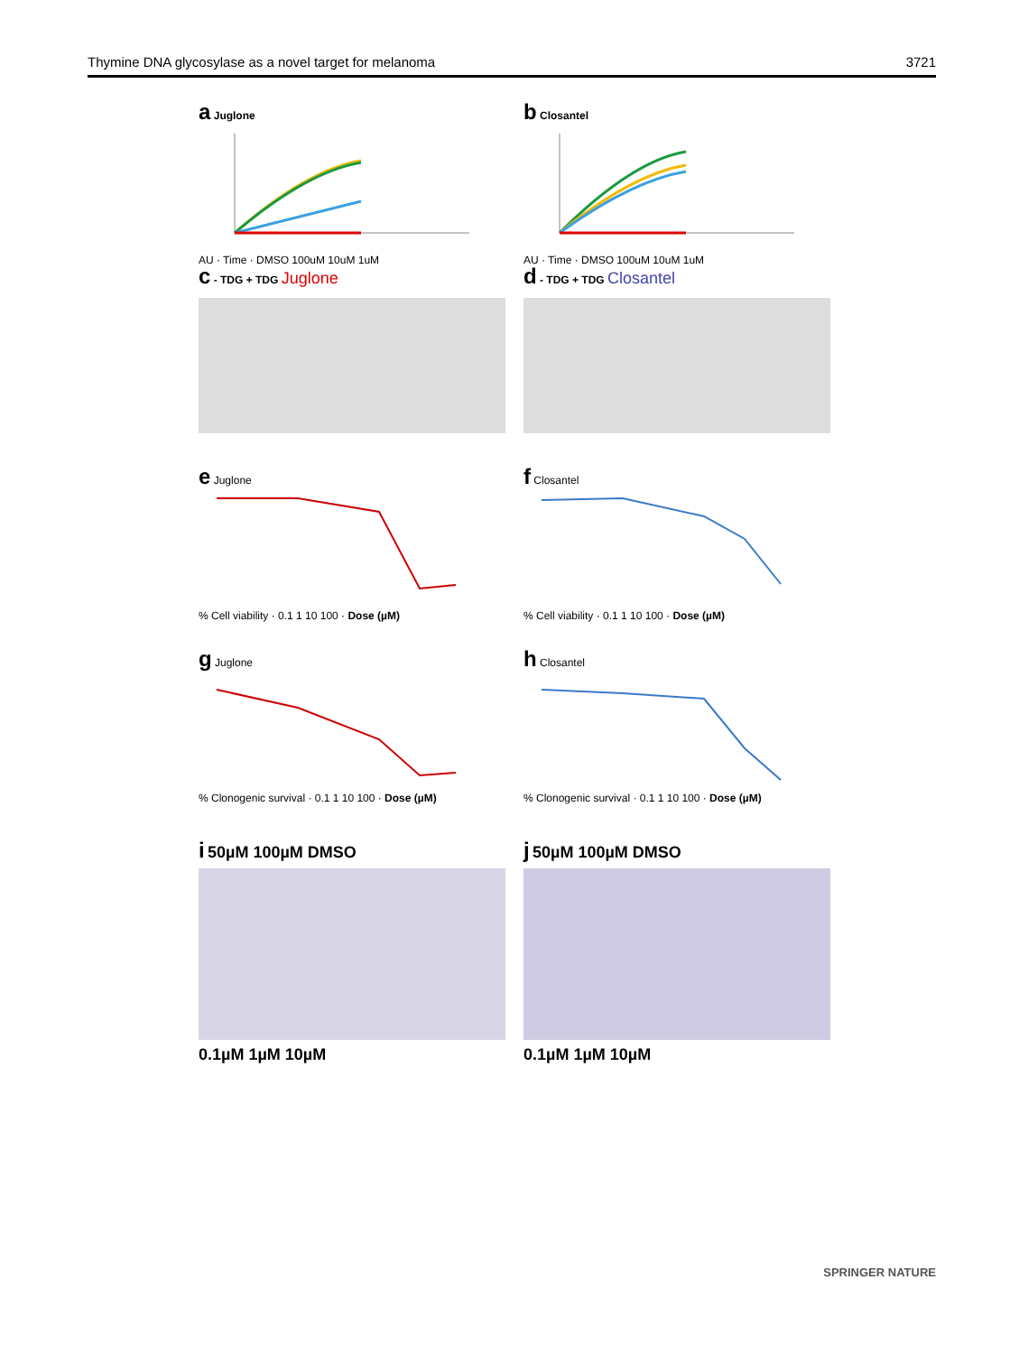Thymine DNA glycosylase as a novel target for melanoma 3721
a Juglone
AU · Time · DMSO 100uM 10uM 1uM
b Closantel
AU · Time · DMSO 100uM 10uM 1uM
c - TDG + TDG Juglone
d - TDG + TDG Closantel
e Juglone
% Cell viability · 0.1 1 10 100 · Dose (µM)
f Closantel
% Cell viability · 0.1 1 10 100 · Dose (µM)
g Juglone
% Clonogenic survival · 0.1 1 10 100 · Dose (µM)
h Closantel
% Clonogenic survival · 0.1 1 10 100 · Dose (µM)
i 50µM 100µM DMSO
0.1µM 1µM 10µM
j 50µM 100µM DMSO
0.1µM 1µM 10µM
SPRINGER NATURE